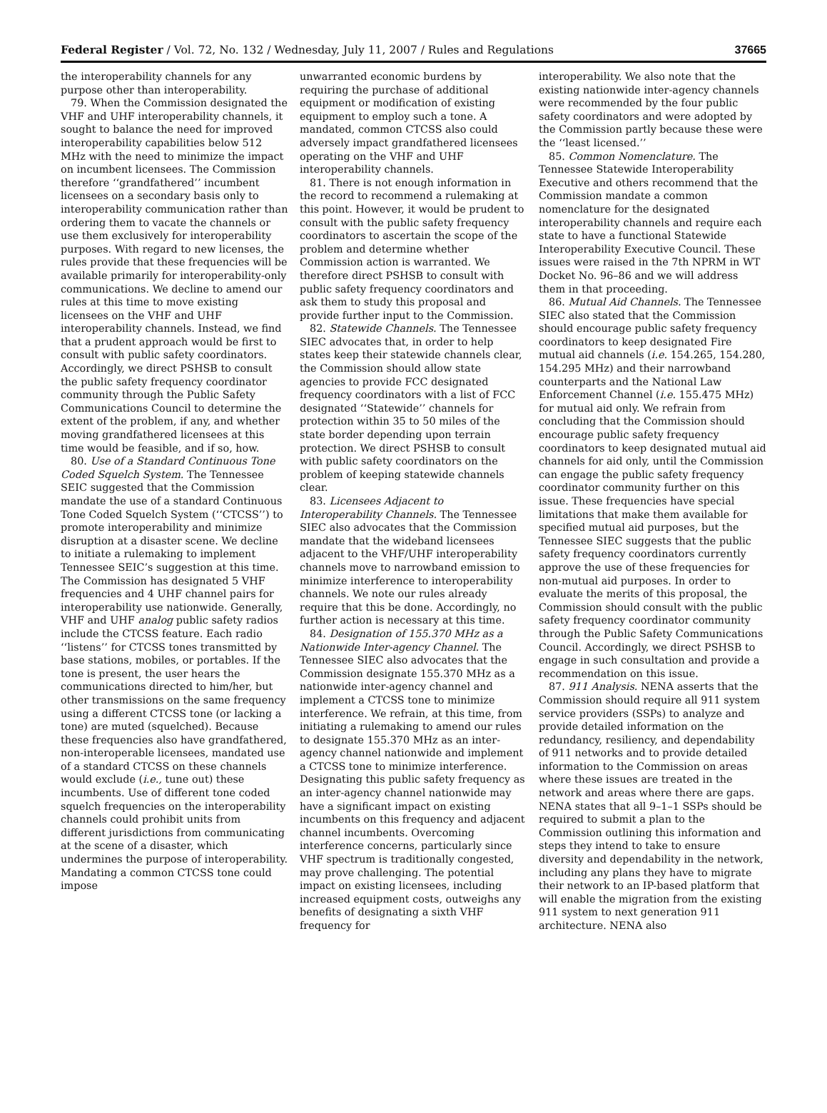Federal Register / Vol. 72, No. 132 / Wednesday, July 11, 2007 / Rules and Regulations 37665
the interoperability channels for any purpose other than interoperability.
79. When the Commission designated the VHF and UHF interoperability channels, it sought to balance the need for improved interoperability capabilities below 512 MHz with the need to minimize the impact on incumbent licensees. The Commission therefore ‘‘grandfathered’’ incumbent licensees on a secondary basis only to interoperability communication rather than ordering them to vacate the channels or use them exclusively for interoperability purposes. With regard to new licenses, the rules provide that these frequencies will be available primarily for interoperability-only communications. We decline to amend our rules at this time to move existing licensees on the VHF and UHF interoperability channels. Instead, we find that a prudent approach would be first to consult with public safety coordinators. Accordingly, we direct PSHSB to consult the public safety frequency coordinator community through the Public Safety Communications Council to determine the extent of the problem, if any, and whether moving grandfathered licensees at this time would be feasible, and if so, how.
80. Use of a Standard Continuous Tone Coded Squelch System. The Tennessee SEIC suggested that the Commission mandate the use of a standard Continuous Tone Coded Squelch System (‘‘CTCSS’’) to promote interoperability and minimize disruption at a disaster scene. We decline to initiate a rulemaking to implement Tennessee SEIC’s suggestion at this time. The Commission has designated 5 VHF frequencies and 4 UHF channel pairs for interoperability use nationwide. Generally, VHF and UHF analog public safety radios include the CTCSS feature. Each radio ‘‘listens’’ for CTCSS tones transmitted by base stations, mobiles, or portables. If the tone is present, the user hears the communications directed to him/her, but other transmissions on the same frequency using a different CTCSS tone (or lacking a tone) are muted (squelched). Because these frequencies also have grandfathered, non-interoperable licensees, mandated use of a standard CTCSS on these channels would exclude (i.e., tune out) these incumbents. Use of different tone coded squelch frequencies on the interoperability channels could prohibit units from different jurisdictions from communicating at the scene of a disaster, which undermines the purpose of interoperability. Mandating a common CTCSS tone could impose
unwarranted economic burdens by requiring the purchase of additional equipment or modification of existing equipment to employ such a tone. A mandated, common CTCSS also could adversely impact grandfathered licensees operating on the VHF and UHF interoperability channels.
81. There is not enough information in the record to recommend a rulemaking at this point. However, it would be prudent to consult with the public safety frequency coordinators to ascertain the scope of the problem and determine whether Commission action is warranted. We therefore direct PSHSB to consult with public safety frequency coordinators and ask them to study this proposal and provide further input to the Commission.
82. Statewide Channels. The Tennessee SIEC advocates that, in order to help states keep their statewide channels clear, the Commission should allow state agencies to provide FCC designated frequency coordinators with a list of FCC designated ‘‘Statewide’’ channels for protection within 35 to 50 miles of the state border depending upon terrain protection. We direct PSHSB to consult with public safety coordinators on the problem of keeping statewide channels clear.
83. Licensees Adjacent to Interoperability Channels. The Tennessee SIEC also advocates that the Commission mandate that the wideband licensees adjacent to the VHF/UHF interoperability channels move to narrowband emission to minimize interference to interoperability channels. We note our rules already require that this be done. Accordingly, no further action is necessary at this time.
84. Designation of 155.370 MHz as a Nationwide Inter-agency Channel. The Tennessee SIEC also advocates that the Commission designate 155.370 MHz as a nationwide inter-agency channel and implement a CTCSS tone to minimize interference. We refrain, at this time, from initiating a rulemaking to amend our rules to designate 155.370 MHz as an inter-agency channel nationwide and implement a CTCSS tone to minimize interference. Designating this public safety frequency as an inter-agency channel nationwide may have a significant impact on existing incumbents on this frequency and adjacent channel incumbents. Overcoming interference concerns, particularly since VHF spectrum is traditionally congested, may prove challenging. The potential impact on existing licensees, including increased equipment costs, outweighs any benefits of designating a sixth VHF frequency for
interoperability. We also note that the existing nationwide inter-agency channels were recommended by the four public safety coordinators and were adopted by the Commission partly because these were the ‘‘least licensed.’’
85. Common Nomenclature. The Tennessee Statewide Interoperability Executive and others recommend that the Commission mandate a common nomenclature for the designated interoperability channels and require each state to have a functional Statewide Interoperability Executive Council. These issues were raised in the 7th NPRM in WT Docket No. 96–86 and we will address them in that proceeding.
86. Mutual Aid Channels. The Tennessee SIEC also stated that the Commission should encourage public safety frequency coordinators to keep designated Fire mutual aid channels (i.e. 154.265, 154.280, 154.295 MHz) and their narrowband counterparts and the National Law Enforcement Channel (i.e. 155.475 MHz) for mutual aid only. We refrain from concluding that the Commission should encourage public safety frequency coordinators to keep designated mutual aid channels for aid only, until the Commission can engage the public safety frequency coordinator community further on this issue. These frequencies have special limitations that make them available for specified mutual aid purposes, but the Tennessee SIEC suggests that the public safety frequency coordinators currently approve the use of these frequencies for non-mutual aid purposes. In order to evaluate the merits of this proposal, the Commission should consult with the public safety frequency coordinator community through the Public Safety Communications Council. Accordingly, we direct PSHSB to engage in such consultation and provide a recommendation on this issue.
87. 911 Analysis. NENA asserts that the Commission should require all 911 system service providers (SSPs) to analyze and provide detailed information on the redundancy, resiliency, and dependability of 911 networks and to provide detailed information to the Commission on areas where these issues are treated in the network and areas where there are gaps. NENA states that all 9–1–1 SSPs should be required to submit a plan to the Commission outlining this information and steps they intend to take to ensure diversity and dependability in the network, including any plans they have to migrate their network to an IP-based platform that will enable the migration from the existing 911 system to next generation 911 architecture. NENA also